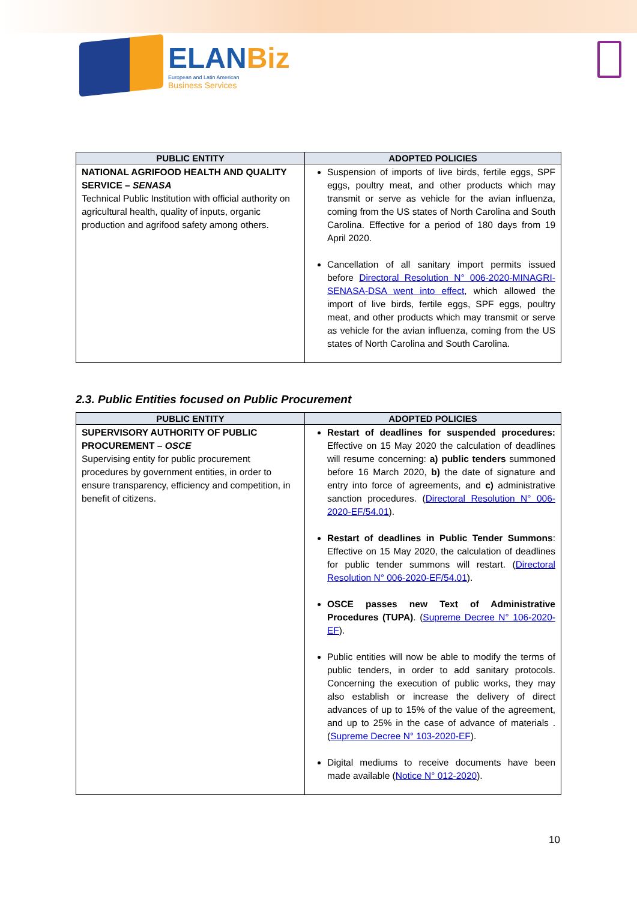ELANBiz
European and Latin American
Business Services
| PUBLIC ENTITY | ADOPTED POLICIES |
| --- | --- |
| NATIONAL AGRIFOOD HEALTH AND QUALITY SERVICE – SENASA Technical Public Institution with official authority on agricultural health, quality of inputs, organic production and agrifood safety among others. | Suspension of imports of live birds, fertile eggs, SPF eggs, poultry meat, and other products which may transmit or serve as vehicle for the avian influenza, coming from the US states of North Carolina and South Carolina. Effective for a period of 180 days from 19 April 2020. Cancellation of all sanitary import permits issued before Directoral Resolution N° 006-2020-MINAGRI-SENASA-DSA went into effect , which allowed the import of live birds, fertile eggs, SPF eggs, poultry meat, and other products which may transmit or serve as vehicle for the avian influenza, coming from the US states of North Carolina and South Carolina. |
2.3. Public Entities focused on Public Procurement
| PUBLIC ENTITY | ADOPTED POLICIES |
| --- | --- |
| SUPERVISORY AUTHORITY OF PUBLIC PROCUREMENT – OSCE Supervising entity for public procurement procedures by government entities, in order to ensure transparency, efficiency and competition, in benefit of citizens. | Restart of deadlines for suspended procedures: Effective on 15 May 2020 the calculation of deadlines will resume concerning: a) public tenders summoned before 16 March 2020, b) the date of signature and entry into force of agreements, and c) administrative sanction procedures. ( Directoral Resolution N° 006-2020-EF/54.01 ). Restart of deadlines in Public Tender Summons : Effective on 15 May 2020, the calculation of deadlines for public tender summons will restart. ( Directoral Resolution N° 006-2020-EF/54.01 ). OSCE passes new Text of Administrative Procedures (TUPA) . ( Supreme Decree N° 106-2020-EF ). Public entities will now be able to modify the terms of public tenders, in order to add sanitary protocols. Concerning the execution of public works, they may also establish or increase the delivery of direct advances of up to 15% of the value of the agreement, and up to 25% in the case of advance of materials . ( Supreme Decree N° 103-2020-EF ). Digital mediums to receive documents have been made available ( Notice N° 012-2020 ). |
10